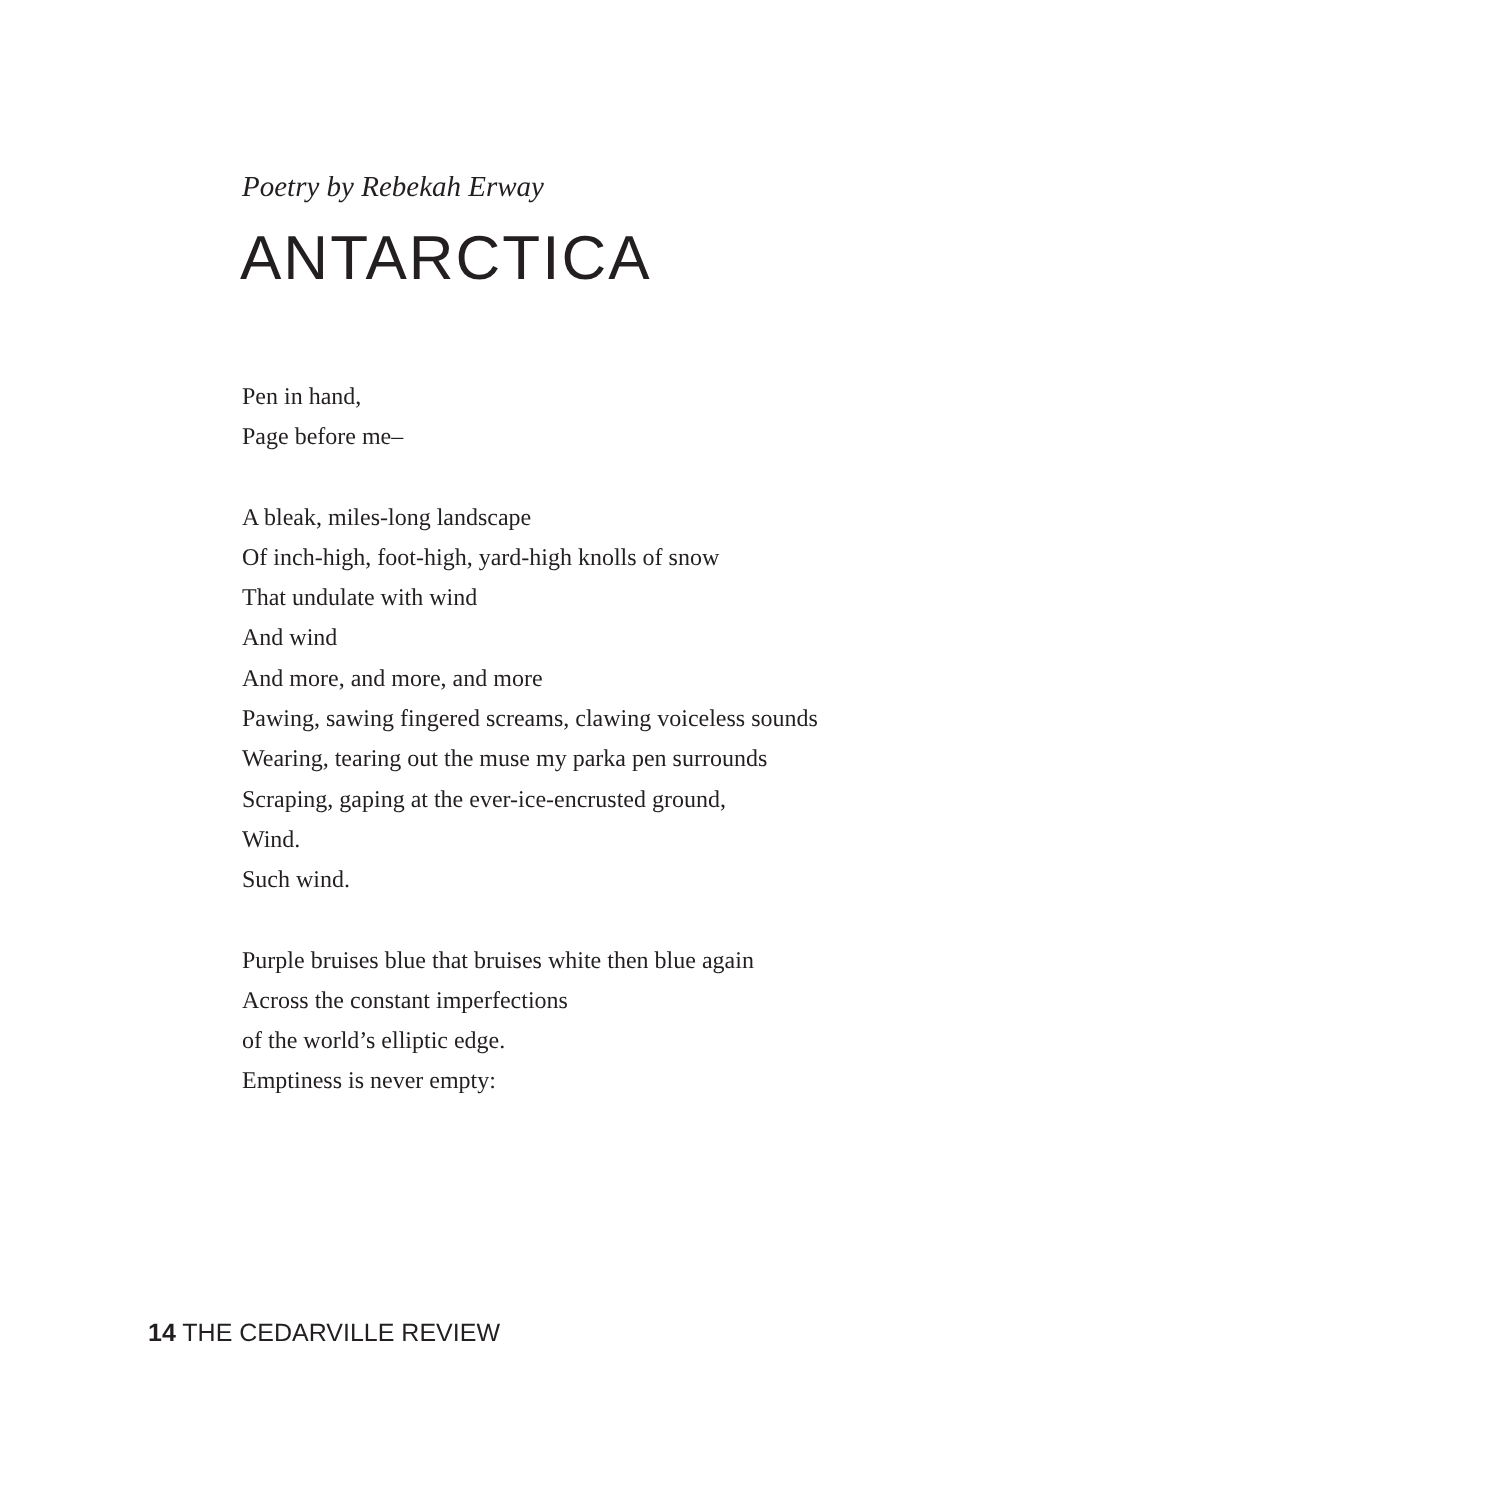Poetry by Rebekah Erway
ANTARCTICA
Pen in hand,
Page before me–
A bleak, miles-long landscape
Of inch-high, foot-high, yard-high knolls of snow
That undulate with wind
And wind
And more, and more, and more
Pawing, sawing fingered screams, clawing voiceless sounds
Wearing, tearing out the muse my parka pen surrounds
Scraping, gaping at the ever-ice-encrusted ground,
Wind.
Such wind.
Purple bruises blue that bruises white then blue again
Across the constant imperfections
of the world’s elliptic edge.
Emptiness is never empty:
14 THE CEDARVILLE REVIEW